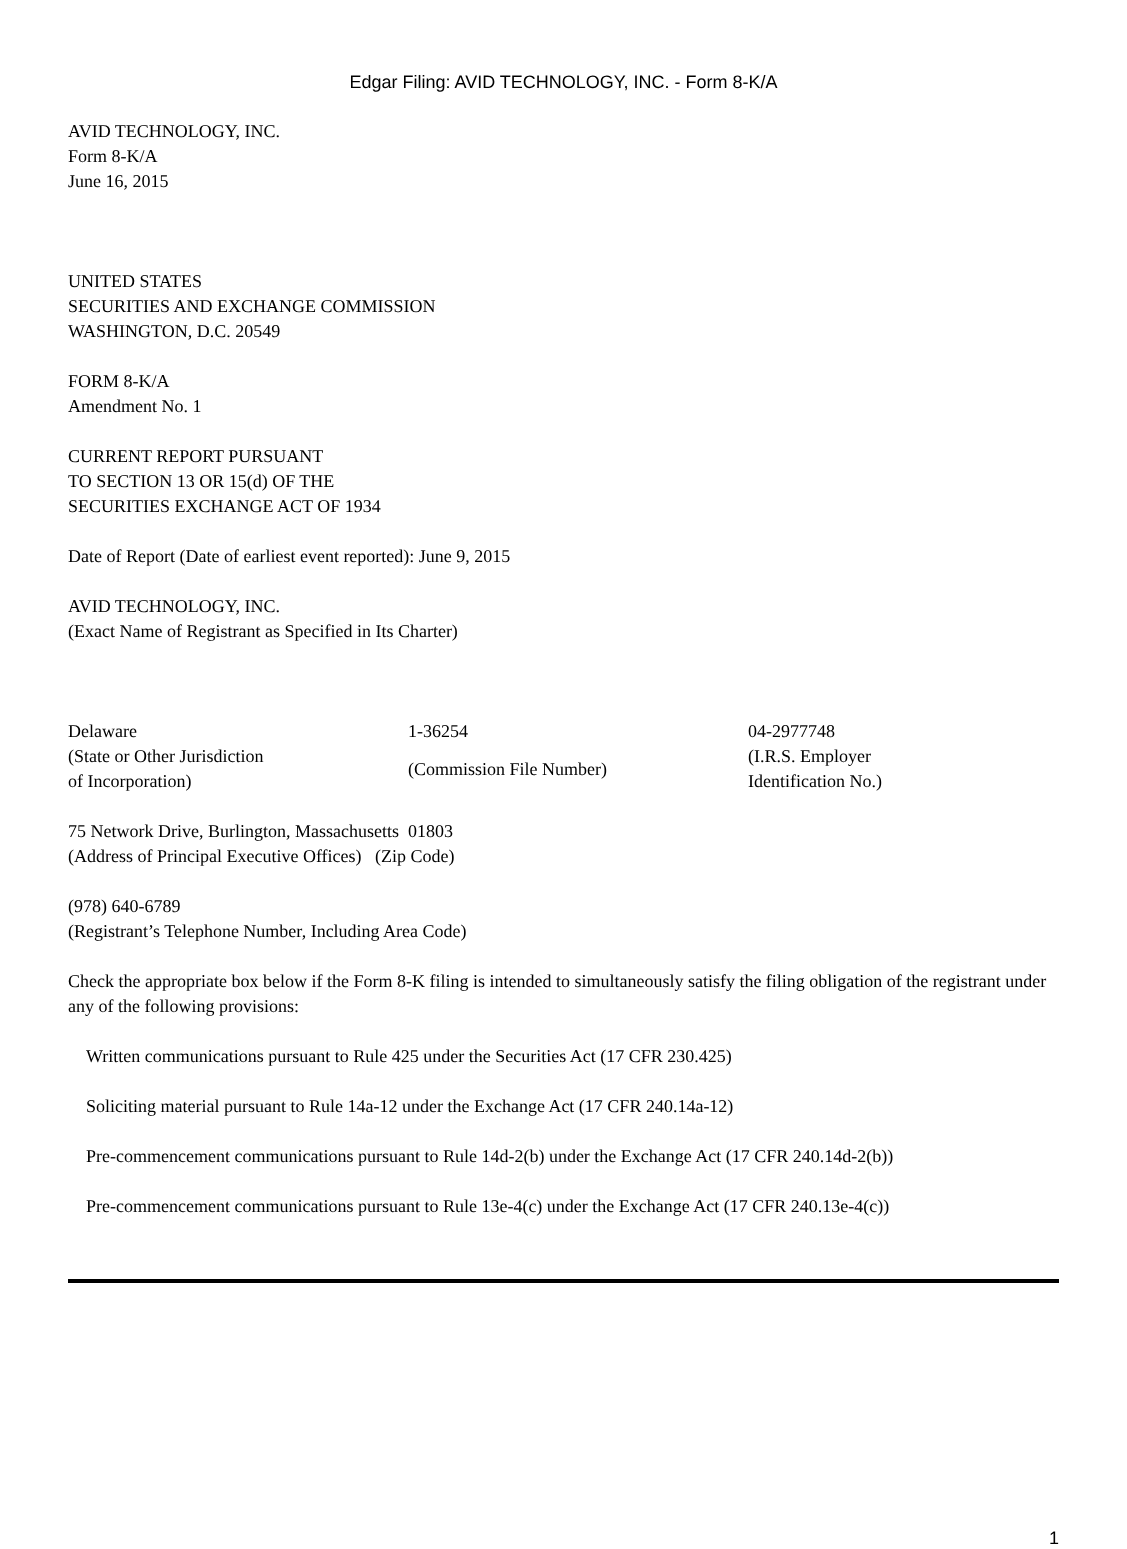Edgar Filing: AVID TECHNOLOGY, INC. - Form 8-K/A
AVID TECHNOLOGY, INC.
Form 8-K/A
June 16, 2015
UNITED STATES
SECURITIES AND EXCHANGE COMMISSION
WASHINGTON, D.C. 20549
FORM 8-K/A
Amendment No. 1
CURRENT REPORT PURSUANT
TO SECTION 13 OR 15(d) OF THE
SECURITIES EXCHANGE ACT OF 1934
Date of Report (Date of earliest event reported): June 9, 2015
AVID TECHNOLOGY, INC.
(Exact Name of Registrant as Specified in Its Charter)
| Delaware | 1-36254 | 04-2977748 |
| (State or Other Jurisdiction of Incorporation) | (Commission File Number) | (I.R.S. Employer Identification No.) |
75 Network Drive, Burlington, Massachusetts 01803
(Address of Principal Executive Offices) (Zip Code)
(978) 640-6789
(Registrant’s Telephone Number, Including Area Code)
Check the appropriate box below if the Form 8-K filing is intended to simultaneously satisfy the filing obligation of the registrant under any of the following provisions:
Written communications pursuant to Rule 425 under the Securities Act (17 CFR 230.425)
Soliciting material pursuant to Rule 14a-12 under the Exchange Act (17 CFR 240.14a-12)
Pre-commencement communications pursuant to Rule 14d-2(b) under the Exchange Act (17 CFR 240.14d-2(b))
Pre-commencement communications pursuant to Rule 13e-4(c) under the Exchange Act (17 CFR 240.13e-4(c))
1